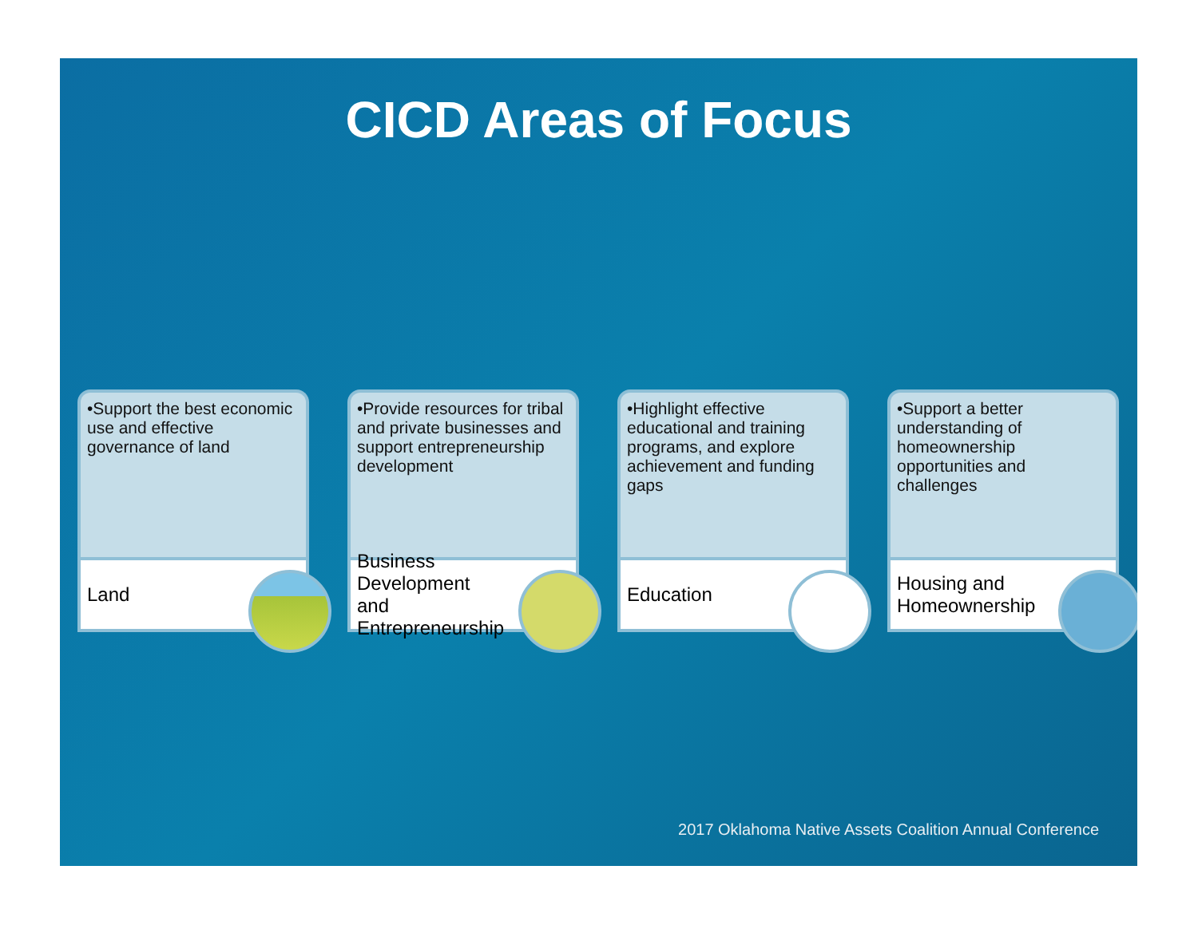CICD Areas of Focus
•Support the best economic use and effective governance of land
Land
•Provide resources for tribal and private businesses and support entrepreneurship development
Business Development and Entrepreneurship
•Highlight effective educational and training programs, and explore achievement and funding gaps
Education
•Support a better understanding of homeownership opportunities and challenges
Housing and Homeownership
2017 Oklahoma Native Assets Coalition Annual Conference